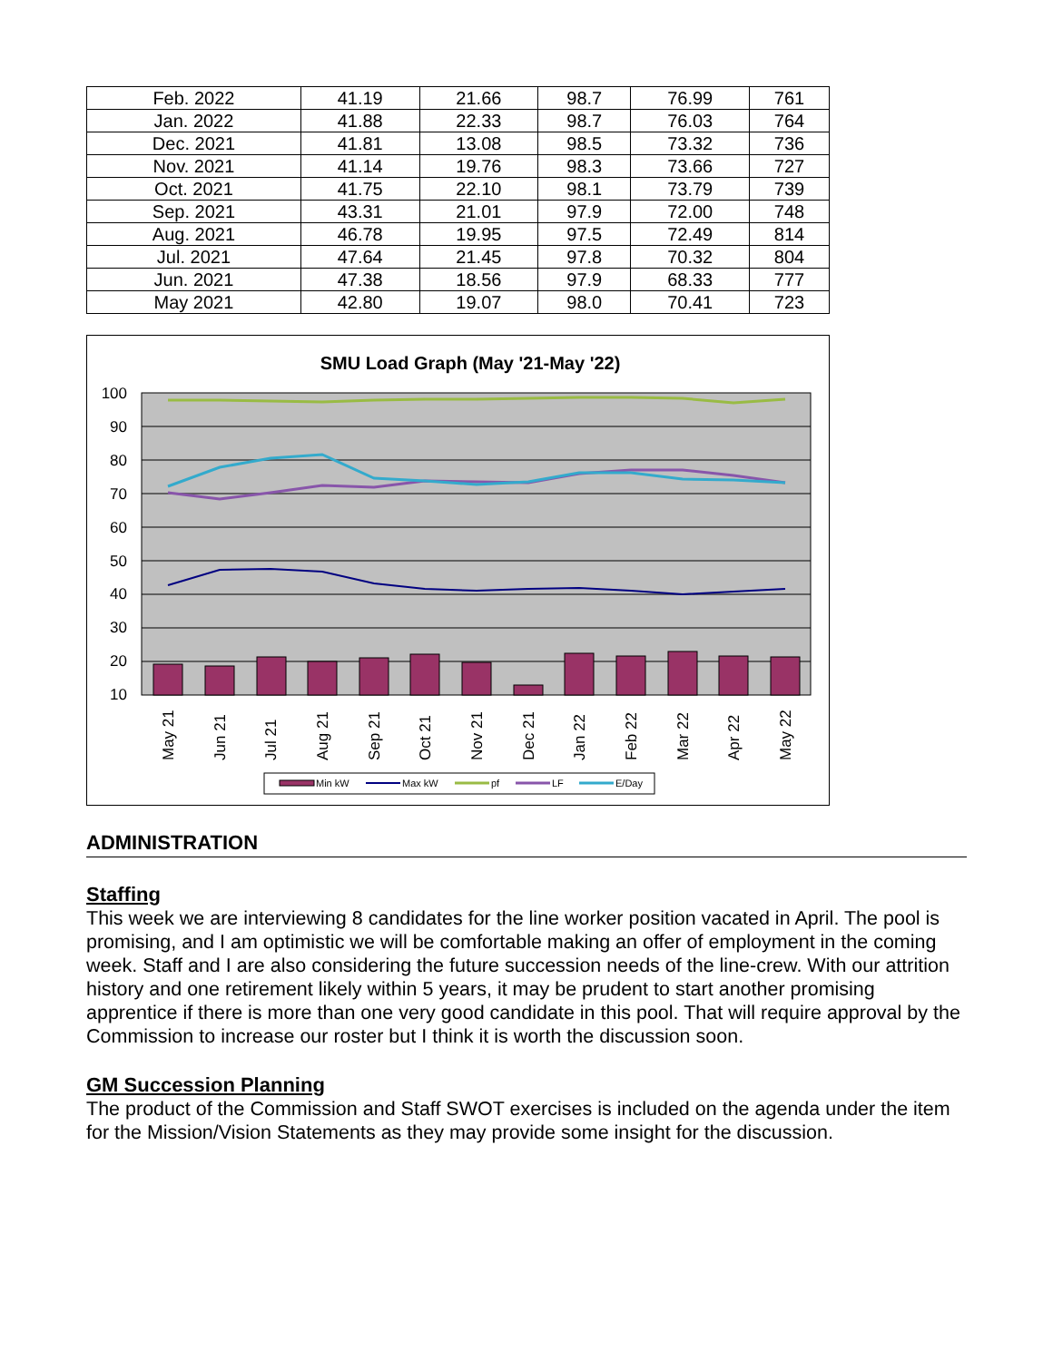| Feb. 2022 | 41.19 | 21.66 | 98.7 | 76.99 | 761 |
| Jan. 2022 | 41.88 | 22.33 | 98.7 | 76.03 | 764 |
| Dec. 2021 | 41.81 | 13.08 | 98.5 | 73.32 | 736 |
| Nov. 2021 | 41.14 | 19.76 | 98.3 | 73.66 | 727 |
| Oct. 2021 | 41.75 | 22.10 | 98.1 | 73.79 | 739 |
| Sep. 2021 | 43.31 | 21.01 | 97.9 | 72.00 | 748 |
| Aug. 2021 | 46.78 | 19.95 | 97.5 | 72.49 | 814 |
| Jul. 2021 | 47.64 | 21.45 | 97.8 | 70.32 | 804 |
| Jun. 2021 | 47.38 | 18.56 | 97.9 | 68.33 | 777 |
| May 2021 | 42.80 | 19.07 | 98.0 | 70.41 | 723 |
SMU Load Graph (May '21-May '22)
100
90
80
70
60
50
40
30
20
10
May 21
Jun 21
Jul 21
Aug 21
Sep 21
Oct 21
Nov 21
Dec 21
Jan 22
Feb 22
Mar 22
Apr 22
May 22
Min kW
Max kW
pf
LF
E/Day
ADMINISTRATION
Staffing
This week we are interviewing 8 candidates for the line worker position vacated in April. The pool is promising, and I am optimistic we will be comfortable making an offer of employment in the coming week. Staff and I are also considering the future succession needs of the line-crew. With our attrition history and one retirement likely within 5 years, it may be prudent to start another promising apprentice if there is more than one very good candidate in this pool. That will require approval by the Commission to increase our roster but I think it is worth the discussion soon.
GM Succession Planning
The product of the Commission and Staff SWOT exercises is included on the agenda under the item for the Mission/Vision Statements as they may provide some insight for the discussion.